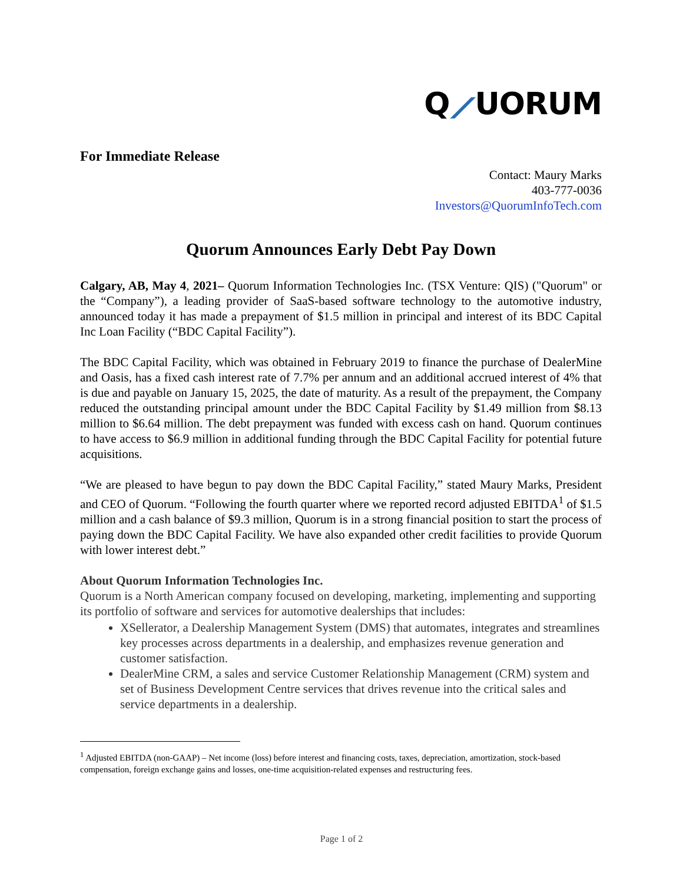Q⟋UORUM
For Immediate Release
Contact: Maury Marks
403-777-0036
Investors@QuorumInfoTech.com
Quorum Announces Early Debt Pay Down
Calgary, AB, May 4, 2021– Quorum Information Technologies Inc. (TSX Venture: QIS) ("Quorum" or the “Company”), a leading provider of SaaS-based software technology to the automotive industry, announced today it has made a prepayment of $1.5 million in principal and interest of its BDC Capital Inc Loan Facility (“BDC Capital Facility”).
The BDC Capital Facility, which was obtained in February 2019 to finance the purchase of DealerMine and Oasis, has a fixed cash interest rate of 7.7% per annum and an additional accrued interest of 4% that is due and payable on January 15, 2025, the date of maturity. As a result of the prepayment, the Company reduced the outstanding principal amount under the BDC Capital Facility by $1.49 million from $8.13 million to $6.64 million. The debt prepayment was funded with excess cash on hand. Quorum continues to have access to $6.9 million in additional funding through the BDC Capital Facility for potential future acquisitions.
“We are pleased to have begun to pay down the BDC Capital Facility,” stated Maury Marks, President and CEO of Quorum. “Following the fourth quarter where we reported record adjusted EBITDA<sup>1</sup> of $1.5 million and a cash balance of $9.3 million, Quorum is in a strong financial position to start the process of paying down the BDC Capital Facility. We have also expanded other credit facilities to provide Quorum with lower interest debt.”
About Quorum Information Technologies Inc.
Quorum is a North American company focused on developing, marketing, implementing and supporting its portfolio of software and services for automotive dealerships that includes:
XSellerator, a Dealership Management System (DMS) that automates, integrates and streamlines key processes across departments in a dealership, and emphasizes revenue generation and customer satisfaction.
DealerMine CRM, a sales and service Customer Relationship Management (CRM) system and set of Business Development Centre services that drives revenue into the critical sales and service departments in a dealership.
<sup>1</sup> Adjusted EBITDA (non-GAAP) – Net income (loss) before interest and financing costs, taxes, depreciation, amortization, stock-based compensation, foreign exchange gains and losses, one-time acquisition-related expenses and restructuring fees.
Page 1 of 2